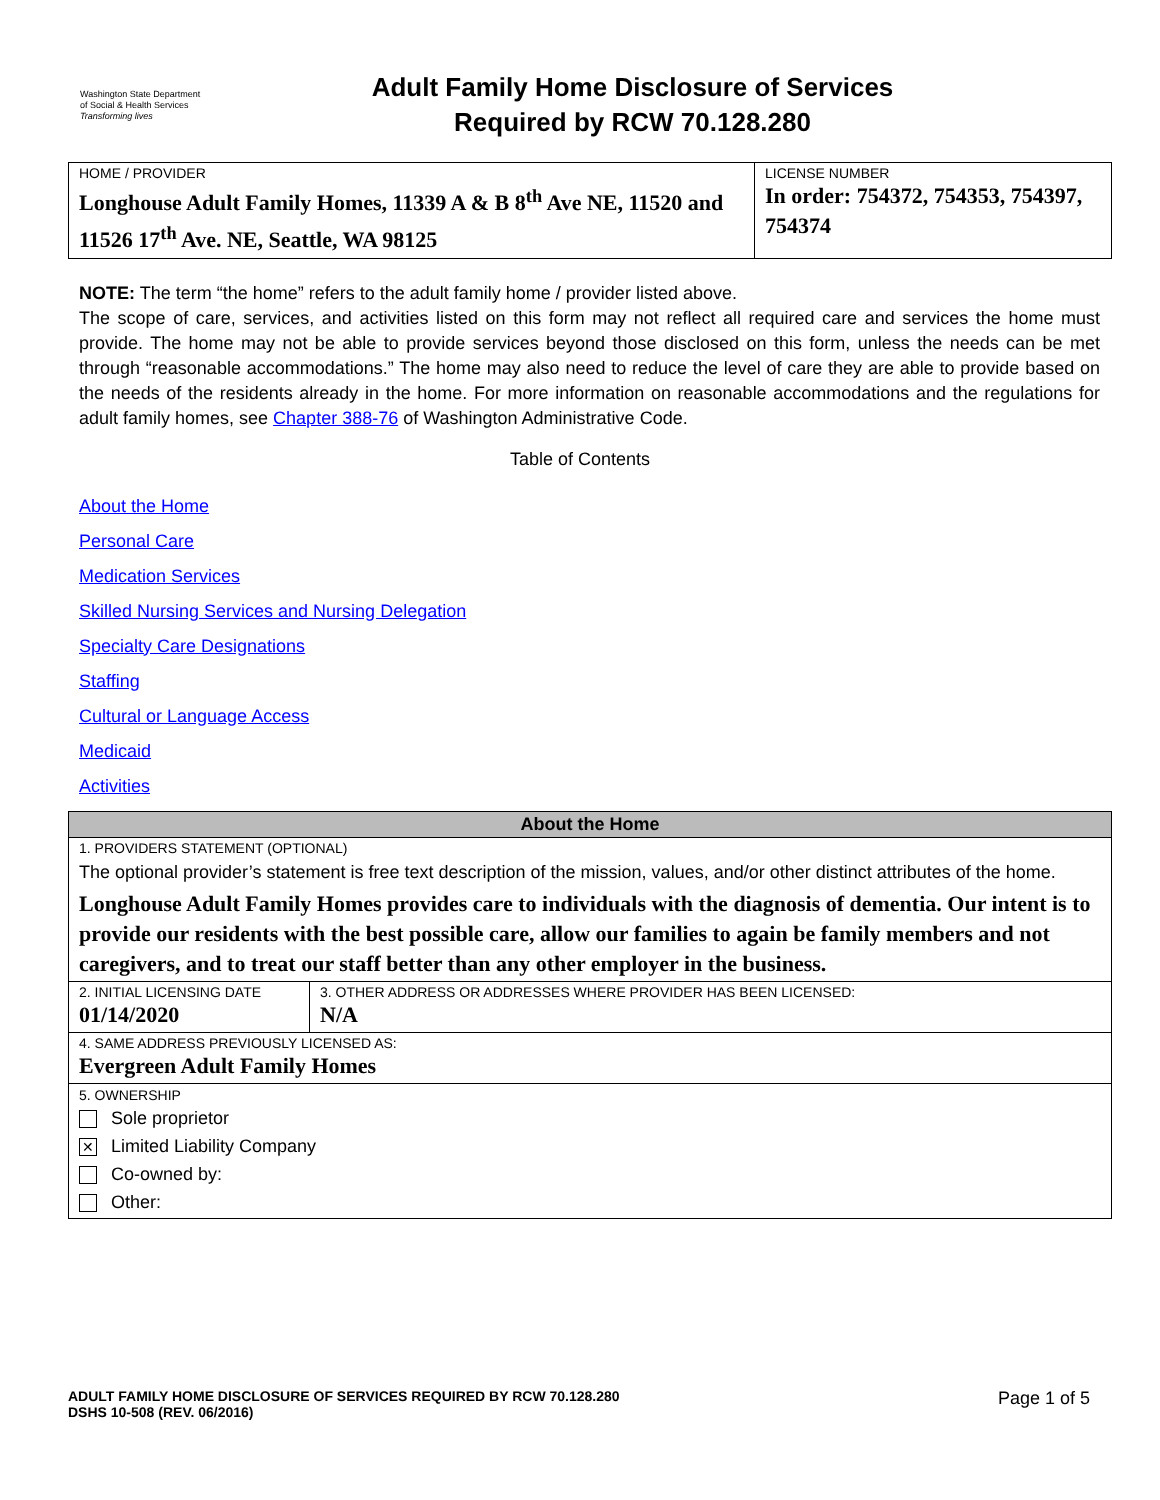Washington State Department of Social & Health Services
Transforming lives
Adult Family Home Disclosure of Services
Required by RCW 70.128.280
| HOME / PROVIDER Longhouse Adult Family Homes, 11339 A & B 8<sup>th</sup> Ave NE, 11520 and 11526 17<sup>th</sup> Ave. NE, Seattle, WA 98125 | LICENSE NUMBER In order: 754372, 754353, 754397, 754374 |
NOTE: The term “the home” refers to the adult family home / provider listed above.
The scope of care, services, and activities listed on this form may not reflect all required care and services the home must provide. The home may not be able to provide services beyond those disclosed on this form, unless the needs can be met through “reasonable accommodations.” The home may also need to reduce the level of care they are able to provide based on the needs of the residents already in the home. For more information on reasonable accommodations and the regulations for adult family homes, see Chapter 388-76 of Washington Administrative Code.
Table of Contents
About the Home
Personal Care
Medication Services
Skilled Nursing Services and Nursing Delegation
Specialty Care Designations
Staffing
Cultural or Language Access
Medicaid
Activities
| About the Home | |
| --- | --- |
| 1. PROVIDERS STATEMENT (OPTIONAL) The optional provider’s statement is free text description of the mission, values, and/or other distinct attributes of the home. Longhouse Adult Family Homes provides care to individuals with the diagnosis of dementia. Our intent is to provide our residents with the best possible care, allow our families to again be family members and not caregivers, and to treat our staff better than any other employer in the business. | |
| 2. INITIAL LICENSING DATE 01/14/2020 | 3. OTHER ADDRESS OR ADDRESSES WHERE PROVIDER HAS BEEN LICENSED: N/A |
| 4. SAME ADDRESS PREVIOUSLY LICENSED AS: Evergreen Adult Family Homes | |
| 5. OWNERSHIP Sole proprietor ✕ Limited Liability Company Co-owned by: Other: | |
ADULT FAMILY HOME DISCLOSURE OF SERVICES REQUIRED BY RCW 70.128.280
DSHS 10-508 (REV. 06/2016)
Page 1 of 5